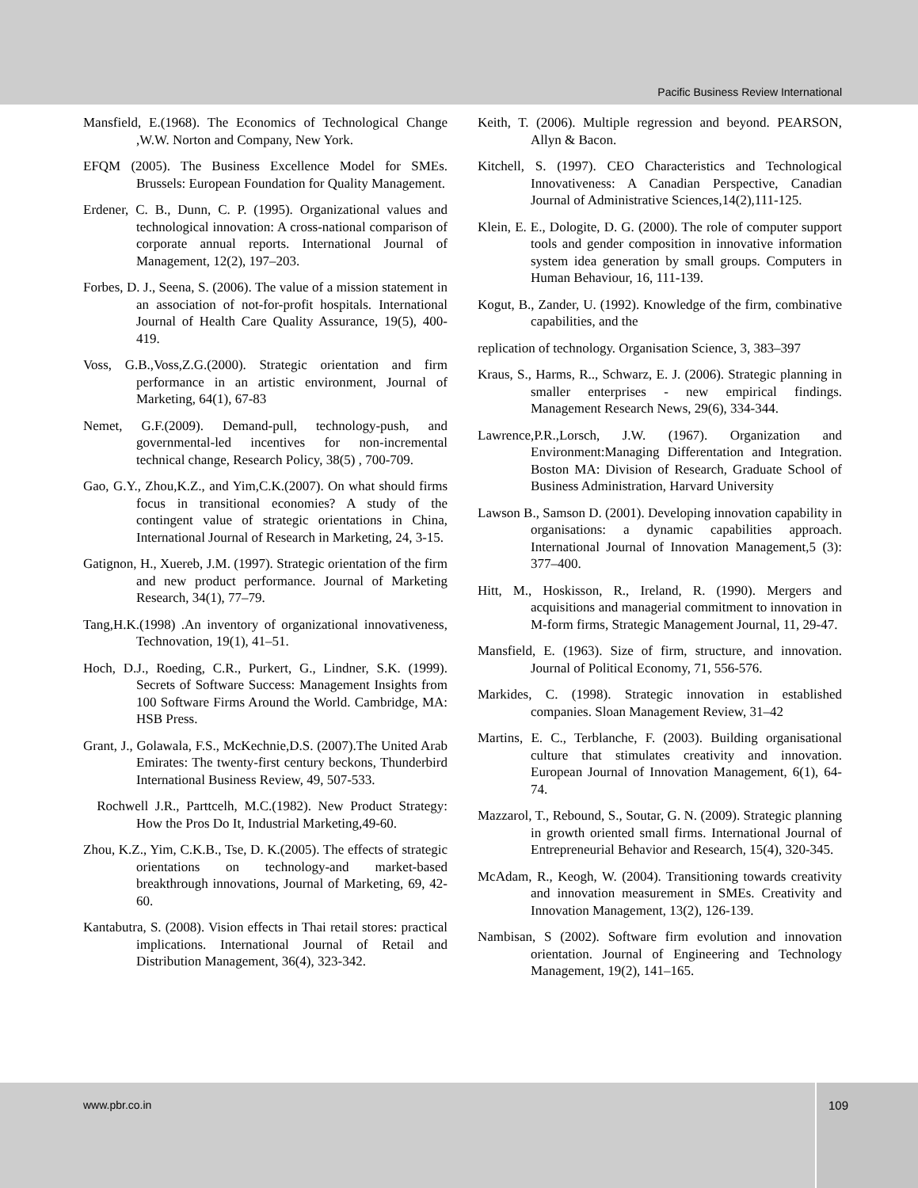Pacific Business Review International
Mansfield, E.(1968). The Economics of Technological Change ,W.W. Norton and Company, New York.
EFQM (2005). The Business Excellence Model for SMEs. Brussels: European Foundation for Quality Management.
Erdener, C. B., Dunn, C. P. (1995). Organizational values and technological innovation: A cross-national comparison of corporate annual reports. International Journal of Management, 12(2), 197–203.
Forbes, D. J., Seena, S. (2006). The value of a mission statement in an association of not-for-profit hospitals. International Journal of Health Care Quality Assurance, 19(5), 400-419.
Voss, G.B.,Voss,Z.G.(2000). Strategic orientation and firm performance in an artistic environment, Journal of Marketing, 64(1), 67-83
Nemet, G.F.(2009). Demand-pull, technology-push, and governmental-led incentives for non-incremental technical change, Research Policy, 38(5) , 700-709.
Gao, G.Y., Zhou,K.Z., and Yim,C.K.(2007). On what should firms focus in transitional economies? A study of the contingent value of strategic orientations in China, International Journal of Research in Marketing, 24, 3-15.
Gatignon, H., Xuereb, J.M. (1997). Strategic orientation of the firm and new product performance. Journal of Marketing Research, 34(1), 77–79.
Tang,H.K.(1998) .An inventory of organizational innovativeness, Technovation, 19(1), 41–51.
Hoch, D.J., Roeding, C.R., Purkert, G., Lindner, S.K. (1999). Secrets of Software Success: Management Insights from 100 Software Firms Around the World. Cambridge, MA: HSB Press.
Grant, J., Golawala, F.S., McKechnie,D.S. (2007).The United Arab Emirates: The twenty-first century beckons, Thunderbird International Business Review, 49, 507-533.
Rochwell J.R., Parttcelh, M.C.(1982). New Product Strategy: How the Pros Do It, Industrial Marketing,49-60.
Zhou, K.Z., Yim, C.K.B., Tse, D. K.(2005). The effects of strategic orientations on technology-and market-based breakthrough innovations, Journal of Marketing, 69, 42-60.
Kantabutra, S. (2008). Vision effects in Thai retail stores: practical implications. International Journal of Retail and Distribution Management, 36(4), 323-342.
Keith, T. (2006). Multiple regression and beyond. PEARSON, Allyn & Bacon.
Kitchell, S. (1997). CEO Characteristics and Technological Innovativeness: A Canadian Perspective, Canadian Journal of Administrative Sciences,14(2),111-125.
Klein, E. E., Dologite, D. G. (2000). The role of computer support tools and gender composition in innovative information system idea generation by small groups. Computers in Human Behaviour, 16, 111-139.
Kogut, B., Zander, U. (1992). Knowledge of the firm, combinative capabilities, and the
replication of technology. Organisation Science, 3, 383–397
Kraus, S., Harms, R.., Schwarz, E. J. (2006). Strategic planning in smaller enterprises - new empirical findings. Management Research News, 29(6), 334-344.
Lawrence,P.R.,Lorsch, J.W. (1967). Organization and Environment:Managing Differentation and Integration. Boston MA: Division of Research, Graduate School of Business Administration, Harvard University
Lawson B., Samson D. (2001). Developing innovation capability in organisations: a dynamic capabilities approach. International Journal of Innovation Management,5 (3): 377–400.
Hitt, M., Hoskisson, R., Ireland, R. (1990). Mergers and acquisitions and managerial commitment to innovation in M-form firms, Strategic Management Journal, 11, 29-47.
Mansfield, E. (1963). Size of firm, structure, and innovation. Journal of Political Economy, 71, 556-576.
Markides, C. (1998). Strategic innovation in established companies. Sloan Management Review, 31–42
Martins, E. C., Terblanche, F. (2003). Building organisational culture that stimulates creativity and innovation. European Journal of Innovation Management, 6(1), 64-74.
Mazzarol, T., Rebound, S., Soutar, G. N. (2009). Strategic planning in growth oriented small firms. International Journal of Entrepreneurial Behavior and Research, 15(4), 320-345.
McAdam, R., Keogh, W. (2004). Transitioning towards creativity and innovation measurement in SMEs. Creativity and Innovation Management, 13(2), 126-139.
Nambisan, S (2002). Software firm evolution and innovation orientation. Journal of Engineering and Technology Management, 19(2), 141–165.
www.pbr.co.in
109